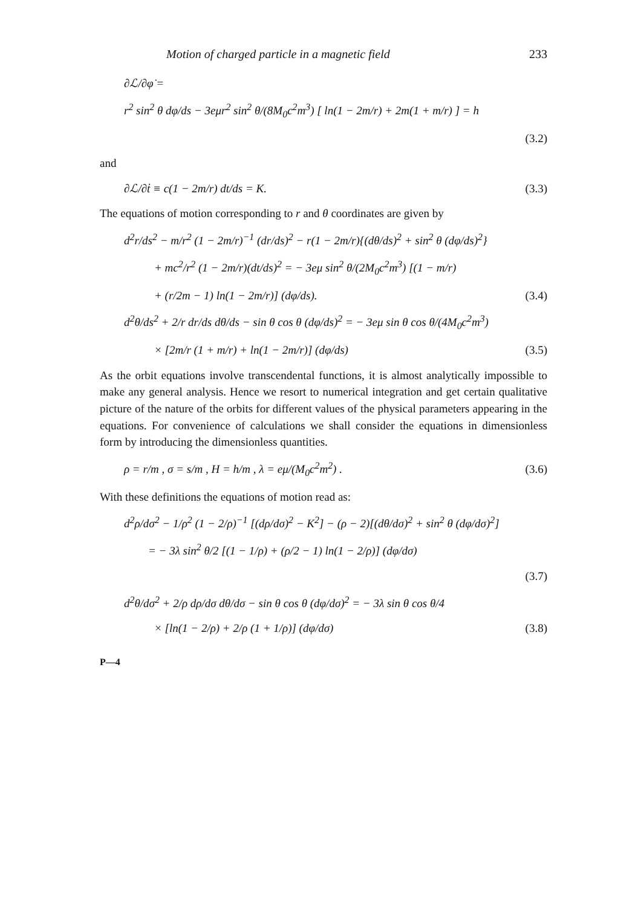Motion of charged particle in a magnetic field 233
∂ℒ/∂φ̇ =
r<sup>2</sup> sin<sup>2</sup> θ dφ/ds − 3eμr<sup>2</sup> sin<sup>2</sup> θ/(8M<sub>0</sub>c<sup>2</sup>m<sup>3</sup>) [ ln(1 − 2m/r) + 2m(1 + m/r) ] = h
(3.2)
and
∂ℒ/∂ṫ ≡ c(1 − 2m/r) dt/ds = K. (3.3)
The equations of motion corresponding to r and θ coordinates are given by
d<sup>2</sup>r/ds<sup>2</sup> − m/r<sup>2</sup> (1 − 2m/r)<sup>−1</sup> (dr/ds)<sup>2</sup> − r(1 − 2m/r){(dθ/ds)<sup>2</sup> + sin<sup>2</sup> θ (dφ/ds)<sup>2</sup>}
+ mc<sup>2</sup>/r<sup>2</sup> (1 − 2m/r)(dt/ds)<sup>2</sup> = − 3eμ sin<sup>2</sup> θ/(2M<sub>0</sub>c<sup>2</sup>m<sup>3</sup>) [(1 − m/r)
+ (r/2m − 1) ln(1 − 2m/r)] (dφ/ds). (3.4)
d<sup>2</sup>θ/ds<sup>2</sup> + 2/r dr/ds dθ/ds − sin θ cos θ (dφ/ds)<sup>2</sup> = − 3eμ sin θ cos θ/(4M<sub>0</sub>c<sup>2</sup>m<sup>3</sup>)
× [2m/r (1 + m/r) + ln(1 − 2m/r)] (dφ/ds) (3.5)
As the orbit equations involve transcendental functions, it is almost analytically impossible to make any general analysis. Hence we resort to numerical integration and get certain qualitative picture of the nature of the orbits for different values of the physical parameters appearing in the equations. For convenience of calculations we shall consider the equations in dimensionless form by introducing the dimensionless quantities.
ρ = r/m , σ = s/m , H = h/m , λ = eμ/(M<sub>0</sub>c<sup>2</sup>m<sup>2</sup>) . (3.6)
With these definitions the equations of motion read as:
d<sup>2</sup>ρ/dσ<sup>2</sup> − 1/ρ<sup>2</sup> (1 − 2/ρ)<sup>−1</sup> [(dρ/dσ)<sup>2</sup> − K<sup>2</sup>] − (ρ − 2)[(dθ/dσ)<sup>2</sup> + sin<sup>2</sup> θ (dφ/dσ)<sup>2</sup>]
= − 3λ sin<sup>2</sup> θ/2 [(1 − 1/ρ) + (ρ/2 − 1) ln(1 − 2/ρ)] (dφ/dσ)
(3.7)
d<sup>2</sup>θ/dσ<sup>2</sup> + 2/ρ dρ/dσ dθ/dσ − sin θ cos θ (dφ/dσ)<sup>2</sup> = − 3λ sin θ cos θ/4
× [ln(1 − 2/ρ) + 2/ρ (1 + 1/ρ)] (dφ/dσ) (3.8)
P—4